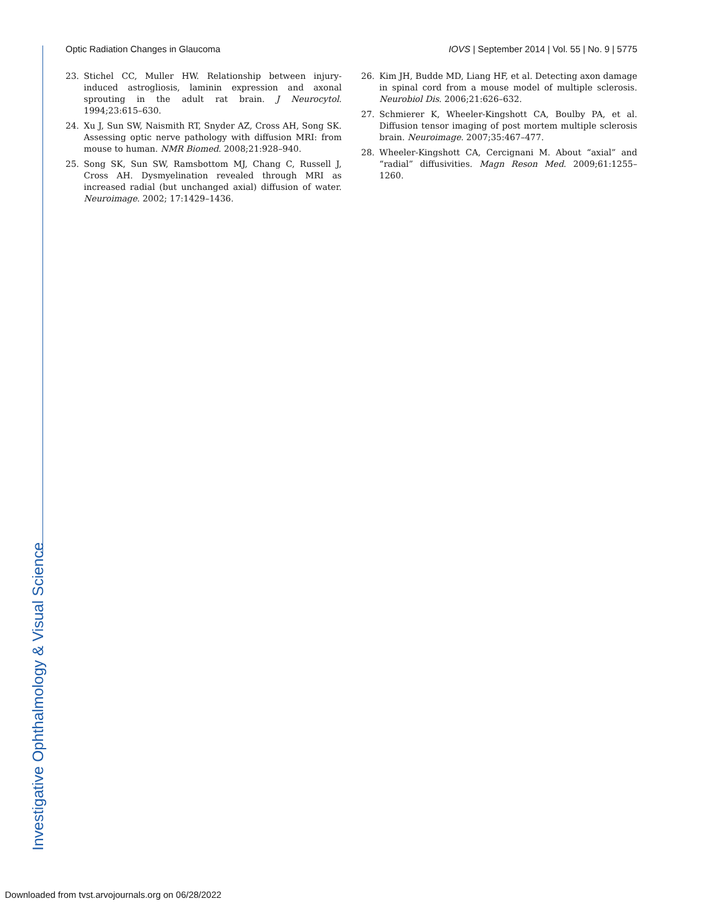Optic Radiation Changes in Glaucoma IOVS | September 2014 | Vol. 55 | No. 9 | 5775
23. Stichel CC, Muller HW. Relationship between injury-induced astrogliosis, laminin expression and axonal sprouting in the adult rat brain. J Neurocytol. 1994;23:615–630.
24. Xu J, Sun SW, Naismith RT, Snyder AZ, Cross AH, Song SK. Assessing optic nerve pathology with diffusion MRI: from mouse to human. NMR Biomed. 2008;21:928–940.
25. Song SK, Sun SW, Ramsbottom MJ, Chang C, Russell J, Cross AH. Dysmyelination revealed through MRI as increased radial (but unchanged axial) diffusion of water. Neuroimage. 2002; 17:1429–1436.
26. Kim JH, Budde MD, Liang HF, et al. Detecting axon damage in spinal cord from a mouse model of multiple sclerosis. Neurobiol Dis. 2006;21:626–632.
27. Schmierer K, Wheeler-Kingshott CA, Boulby PA, et al. Diffusion tensor imaging of post mortem multiple sclerosis brain. Neuroimage. 2007;35:467–477.
28. Wheeler-Kingshott CA, Cercignani M. About “axial” and “radial” diffusivities. Magn Reson Med. 2009;61:1255–1260.
Investigative Ophthalmology & Visual Science
Downloaded from tvst.arvojournals.org on 06/28/2022